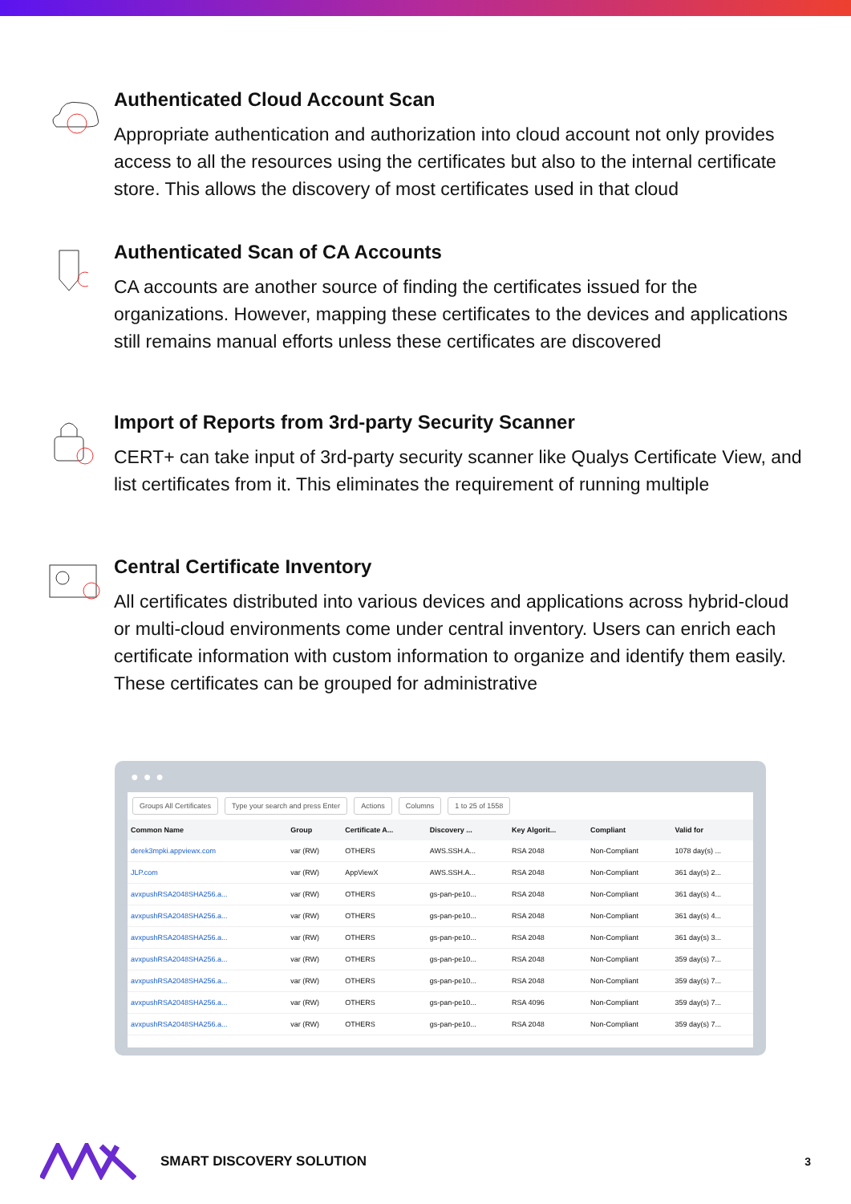Authenticated Cloud Account Scan
Appropriate authentication and authorization into cloud account not only provides access to all the resources using the certificates but also to the internal certificate store. This allows the discovery of most certificates used in that cloud
Authenticated Scan of CA Accounts
CA accounts are another source of finding the certificates issued for the organizations. However, mapping these certificates to the devices and applications still remains manual efforts unless these certificates are discovered
Import of Reports from 3rd-party Security Scanner
CERT+ can take input of 3rd-party security scanner like Qualys Certificate View, and list certificates from it. This eliminates the requirement of running multiple
Central Certificate Inventory
All certificates distributed into various devices and applications across hybrid-cloud or multi-cloud environments come under central inventory. Users can enrich each certificate information with custom information to organize and identify them easily. These certificates can be grouped for administrative
●●●
Groups All Certificates Type your search and press Enter Actions Columns 1 to 25 of 1558
| Common Name | Group | Certificate A... | Discovery ... | Key Algorit... | Compliant | Valid for |
| --- | --- | --- | --- | --- | --- | --- |
| derek3mpki.appviewx.com | var (RW) | OTHERS | AWS.SSH.A... | RSA 2048 | Non-Compliant | 1078 day(s) ... |
| JLP.com | var (RW) | AppViewX | AWS.SSH.A... | RSA 2048 | Non-Compliant | 361 day(s) 2... |
| avxpushRSA2048SHA256.a... | var (RW) | OTHERS | gs-pan-pe10... | RSA 2048 | Non-Compliant | 361 day(s) 4... |
| avxpushRSA2048SHA256.a... | var (RW) | OTHERS | gs-pan-pe10... | RSA 2048 | Non-Compliant | 361 day(s) 4... |
| avxpushRSA2048SHA256.a... | var (RW) | OTHERS | gs-pan-pe10... | RSA 2048 | Non-Compliant | 361 day(s) 3... |
| avxpushRSA2048SHA256.a... | var (RW) | OTHERS | gs-pan-pe10... | RSA 2048 | Non-Compliant | 359 day(s) 7... |
| avxpushRSA2048SHA256.a... | var (RW) | OTHERS | gs-pan-pe10... | RSA 2048 | Non-Compliant | 359 day(s) 7... |
| avxpushRSA2048SHA256.a... | var (RW) | OTHERS | gs-pan-pe10... | RSA 4096 | Non-Compliant | 359 day(s) 7... |
| avxpushRSA2048SHA256.a... | var (RW) | OTHERS | gs-pan-pe10... | RSA 2048 | Non-Compliant | 359 day(s) 7... |
SMART DISCOVERY SOLUTION 3